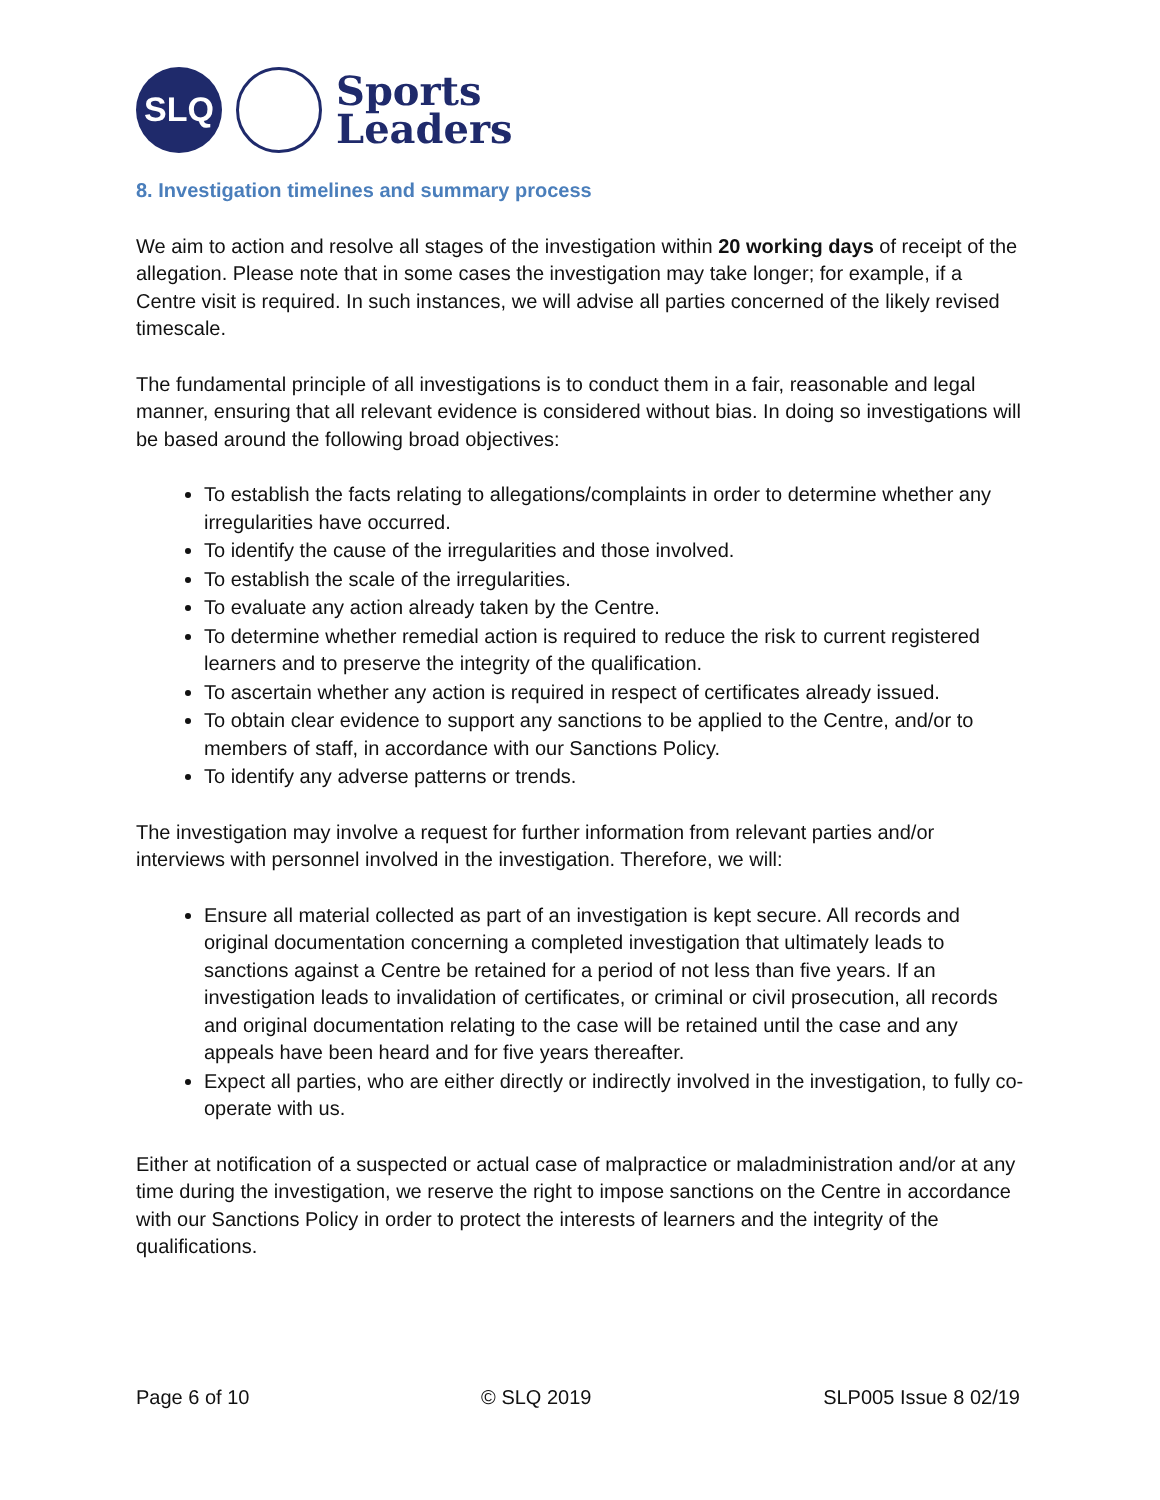SLQ
Sports
Leaders
8. Investigation timelines and summary process
We aim to action and resolve all stages of the investigation within 20 working days of receipt of the allegation. Please note that in some cases the investigation may take longer; for example, if a Centre visit is required. In such instances, we will advise all parties concerned of the likely revised timescale.
The fundamental principle of all investigations is to conduct them in a fair, reasonable and legal manner, ensuring that all relevant evidence is considered without bias. In doing so investigations will be based around the following broad objectives:
To establish the facts relating to allegations/complaints in order to determine whether any irregularities have occurred.
To identify the cause of the irregularities and those involved.
To establish the scale of the irregularities.
To evaluate any action already taken by the Centre.
To determine whether remedial action is required to reduce the risk to current registered learners and to preserve the integrity of the qualification.
To ascertain whether any action is required in respect of certificates already issued.
To obtain clear evidence to support any sanctions to be applied to the Centre, and/or to members of staff, in accordance with our Sanctions Policy.
To identify any adverse patterns or trends.
The investigation may involve a request for further information from relevant parties and/or interviews with personnel involved in the investigation. Therefore, we will:
Ensure all material collected as part of an investigation is kept secure. All records and original documentation concerning a completed investigation that ultimately leads to sanctions against a Centre be retained for a period of not less than five years. If an investigation leads to invalidation of certificates, or criminal or civil prosecution, all records and original documentation relating to the case will be retained until the case and any appeals have been heard and for five years thereafter.
Expect all parties, who are either directly or indirectly involved in the investigation, to fully co-operate with us.
Either at notification of a suspected or actual case of malpractice or maladministration and/or at any time during the investigation, we reserve the right to impose sanctions on the Centre in accordance with our Sanctions Policy in order to protect the interests of learners and the integrity of the qualifications.
Page 6 of 10 © SLQ 2019 SLP005 Issue 8 02/19